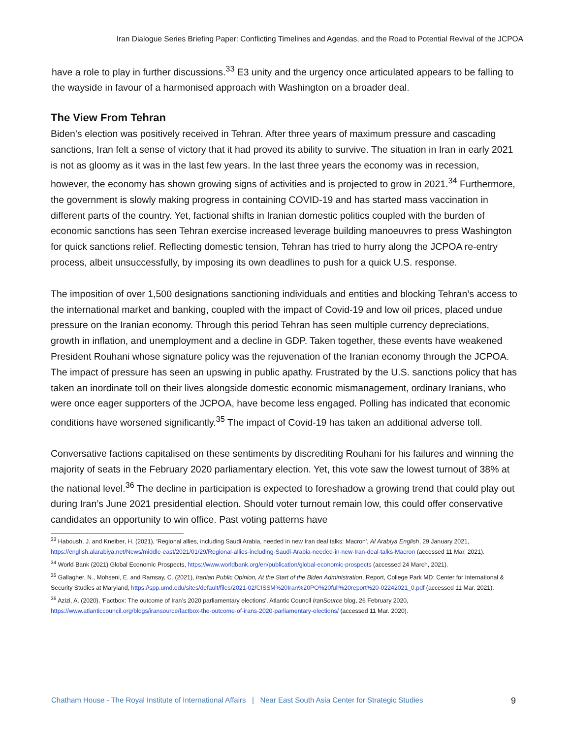Iran Dialogue Series Briefing Paper: Conflicting Timelines and Agendas, and the Road to Potential Revival of the JCPOA
have a role to play in further discussions.<sup>33</sup> E3 unity and the urgency once articulated appears to be falling to the wayside in favour of a harmonised approach with Washington on a broader deal.
The View From Tehran
Biden’s election was positively received in Tehran. After three years of maximum pressure and cascading sanctions, Iran felt a sense of victory that it had proved its ability to survive. The situation in Iran in early 2021 is not as gloomy as it was in the last few years. In the last three years the economy was in recession, however, the economy has shown growing signs of activities and is projected to grow in 2021.<sup>34</sup> Furthermore, the government is slowly making progress in containing COVID-19 and has started mass vaccination in different parts of the country. Yet, factional shifts in Iranian domestic politics coupled with the burden of economic sanctions has seen Tehran exercise increased leverage building manoeuvres to press Washington for quick sanctions relief. Reflecting domestic tension, Tehran has tried to hurry along the JCPOA re-entry process, albeit unsuccessfully, by imposing its own deadlines to push for a quick U.S. response.
The imposition of over 1,500 designations sanctioning individuals and entities and blocking Tehran’s access to the international market and banking, coupled with the impact of Covid-19 and low oil prices, placed undue pressure on the Iranian economy. Through this period Tehran has seen multiple currency depreciations, growth in inflation, and unemployment and a decline in GDP. Taken together, these events have weakened President Rouhani whose signature policy was the rejuvenation of the Iranian economy through the JCPOA. The impact of pressure has seen an upswing in public apathy. Frustrated by the U.S. sanctions policy that has taken an inordinate toll on their lives alongside domestic economic mismanagement, ordinary Iranians, who were once eager supporters of the JCPOA, have become less engaged. Polling has indicated that economic conditions have worsened significantly.<sup>35</sup> The impact of Covid-19 has taken an additional adverse toll.
Conversative factions capitalised on these sentiments by discrediting Rouhani for his failures and winning the majority of seats in the February 2020 parliamentary election. Yet, this vote saw the lowest turnout of 38% at the national level.<sup>36</sup> The decline in participation is expected to foreshadow a growing trend that could play out during Iran’s June 2021 presidential election. Should voter turnout remain low, this could offer conservative candidates an opportunity to win office. Past voting patterns have
<sup>33</sup> Haboush, J. and Kneiber, H. (2021), 'Regional allies, including Saudi Arabia, needed in new Iran deal talks: Macron', Al Arabiya English, 29 January 2021, https://english.alarabiya.net/News/middle-east/2021/01/29/Regional-allies-including-Saudi-Arabia-needed-in-new-Iran-deal-talks-Macron (accessed 11 Mar. 2021).
<sup>34</sup> World Bank (2021) Global Economic Prospects, https://www.worldbank.org/en/publication/global-economic-prospects (accessed 24 March, 2021).
<sup>35</sup> Gallagher, N., Mohseni, E. and Ramsay, C. (2021), Iranian Public Opinion, At the Start of the Biden Administration, Report, College Park MD: Center for International & Security Studies at Maryland, https://spp.umd.edu/sites/default/files/2021-02/CISSM%20Iran%20PO%20full%20report%20-02242021_0.pdf (accessed 11 Mar. 2021).
<sup>36</sup> Azizi, A. (2020), 'Factbox: The outcome of Iran’s 2020 parliamentary elections', Atlantic Council IranSource blog, 26 February 2020, https://www.atlanticcouncil.org/blogs/iransource/factbox-the-outcome-of-irans-2020-parliamentary-elections/ (accessed 11 Mar. 2020).
Chatham House - The Royal Institute of International Affairs | Near East South Asia Center for Strategic Studies 9